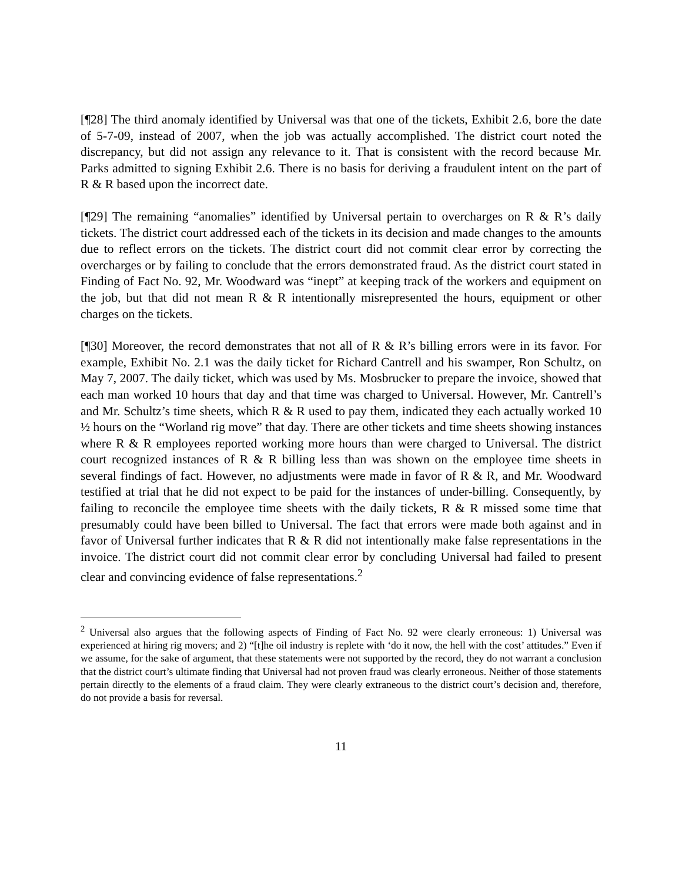[¶28] The third anomaly identified by Universal was that one of the tickets, Exhibit 2.6, bore the date of 5-7-09, instead of 2007, when the job was actually accomplished. The district court noted the discrepancy, but did not assign any relevance to it. That is consistent with the record because Mr. Parks admitted to signing Exhibit 2.6. There is no basis for deriving a fraudulent intent on the part of R & R based upon the incorrect date.
[¶29] The remaining “anomalies” identified by Universal pertain to overcharges on R & R’s daily tickets. The district court addressed each of the tickets in its decision and made changes to the amounts due to reflect errors on the tickets. The district court did not commit clear error by correcting the overcharges or by failing to conclude that the errors demonstrated fraud. As the district court stated in Finding of Fact No. 92, Mr. Woodward was “inept” at keeping track of the workers and equipment on the job, but that did not mean R & R intentionally misrepresented the hours, equipment or other charges on the tickets.
[¶30] Moreover, the record demonstrates that not all of R & R’s billing errors were in its favor. For example, Exhibit No. 2.1 was the daily ticket for Richard Cantrell and his swamper, Ron Schultz, on May 7, 2007. The daily ticket, which was used by Ms. Mosbrucker to prepare the invoice, showed that each man worked 10 hours that day and that time was charged to Universal. However, Mr. Cantrell’s and Mr. Schultz’s time sheets, which R & R used to pay them, indicated they each actually worked 10 ½ hours on the “Worland rig move” that day. There are other tickets and time sheets showing instances where R & R employees reported working more hours than were charged to Universal. The district court recognized instances of R & R billing less than was shown on the employee time sheets in several findings of fact. However, no adjustments were made in favor of R & R, and Mr. Woodward testified at trial that he did not expect to be paid for the instances of under-billing. Consequently, by failing to reconcile the employee time sheets with the daily tickets, R & R missed some time that presumably could have been billed to Universal. The fact that errors were made both against and in favor of Universal further indicates that R & R did not intentionally make false representations in the invoice. The district court did not commit clear error by concluding Universal had failed to present clear and convincing evidence of false representations.<sup>2</sup>
<sup>2</sup> Universal also argues that the following aspects of Finding of Fact No. 92 were clearly erroneous: 1) Universal was experienced at hiring rig movers; and 2) “[t]he oil industry is replete with ‘do it now, the hell with the cost’ attitudes.” Even if we assume, for the sake of argument, that these statements were not supported by the record, they do not warrant a conclusion that the district court’s ultimate finding that Universal had not proven fraud was clearly erroneous. Neither of those statements pertain directly to the elements of a fraud claim. They were clearly extraneous to the district court’s decision and, therefore, do not provide a basis for reversal.
11